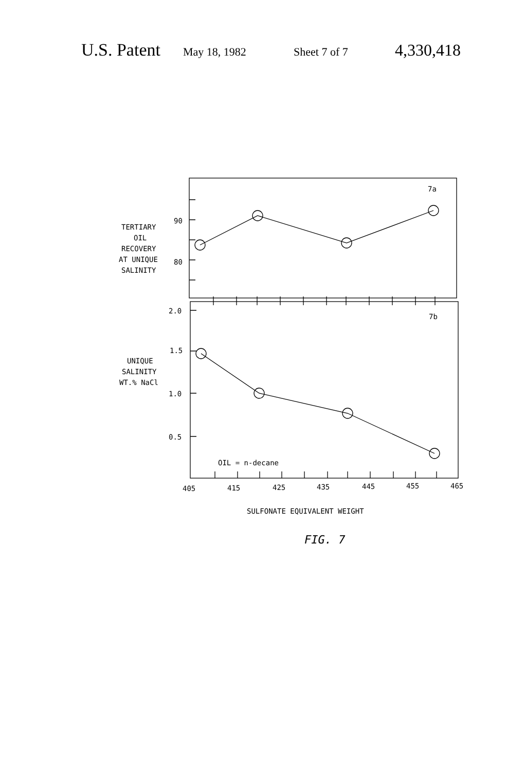U.S. Patent May 18, 1982 Sheet 7 of 7 4,330,418
TERTIARY
OIL
RECOVERY
AT UNIQUE
SALINITY
90
80
7a
2.0
1.5
1.0
0.5
7b
UNIQUE
SALINITY
WT.% NaCl
OIL = n-decane
405
415
425
435
445
455
465
SULFONATE EQUIVALENT WEIGHT
FIG. 7